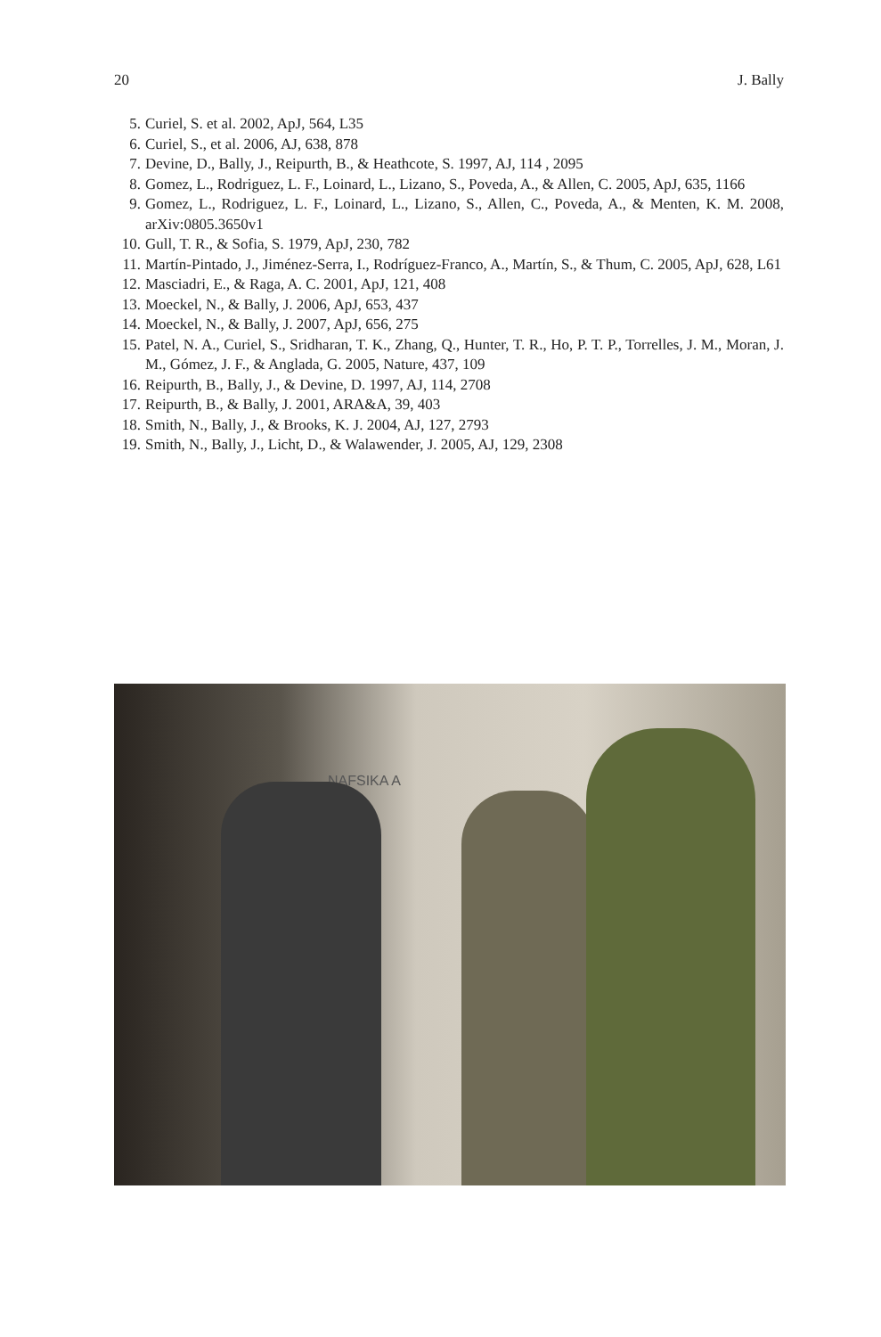20 J. Bally
5. Curiel, S. et al. 2002, ApJ, 564, L35
6. Curiel, S., et al. 2006, AJ, 638, 878
7. Devine, D., Bally, J., Reipurth, B., & Heathcote, S. 1997, AJ, 114 , 2095
8. Gomez, L., Rodriguez, L. F., Loinard, L., Lizano, S., Poveda, A., & Allen, C. 2005, ApJ, 635, 1166
9. Gomez, L., Rodriguez, L. F., Loinard, L., Lizano, S., Allen, C., Poveda, A., & Menten, K. M. 2008, arXiv:0805.3650v1
10. Gull, T. R., & Sofia, S. 1979, ApJ, 230, 782
11. Martín-Pintado, J., Jiménez-Serra, I., Rodríguez-Franco, A., Martín, S., & Thum, C. 2005, ApJ, 628, L61
12. Masciadri, E., & Raga, A. C. 2001, ApJ, 121, 408
13. Moeckel, N., & Bally, J. 2006, ApJ, 653, 437
14. Moeckel, N., & Bally, J. 2007, ApJ, 656, 275
15. Patel, N. A., Curiel, S., Sridharan, T. K., Zhang, Q., Hunter, T. R., Ho, P. T. P., Torrelles, J. M., Moran, J. M., Gómez, J. F., & Anglada, G. 2005, Nature, 437, 109
16. Reipurth, B., Bally, J., & Devine, D. 1997, AJ, 114, 2708
17. Reipurth, B., & Bally, J. 2001, ARA&A, 39, 403
18. Smith, N., Bally, J., & Brooks, K. J. 2004, AJ, 127, 2793
19. Smith, N., Bally, J., Licht, D., & Walawender, J. 2005, AJ, 129, 2308
NAFSIKA A